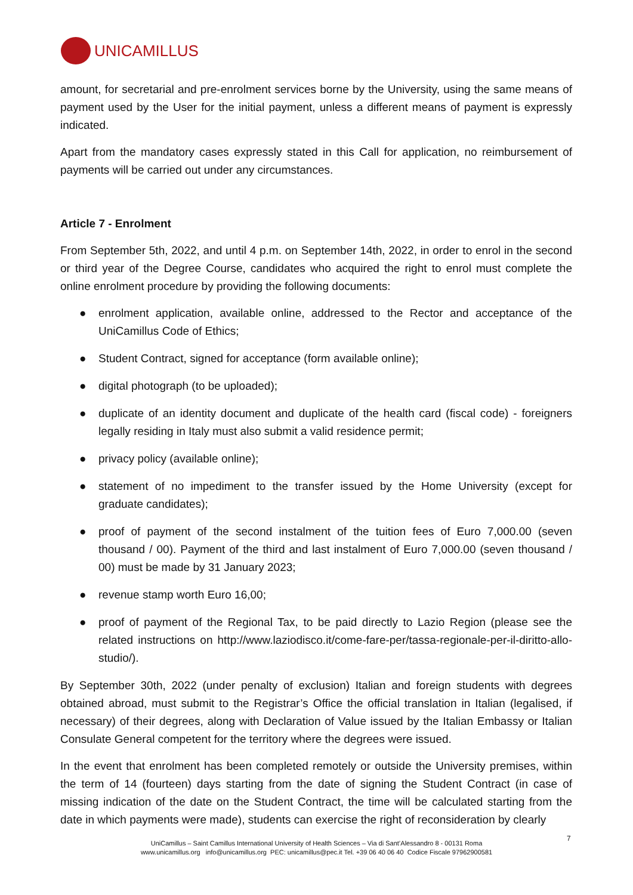UNICAMILLUS
amount, for secretarial and pre-enrolment services borne by the University, using the same means of payment used by the User for the initial payment, unless a different means of payment is expressly indicated.
Apart from the mandatory cases expressly stated in this Call for application, no reimbursement of payments will be carried out under any circumstances.
Article 7 - Enrolment
From September 5th, 2022, and until 4 p.m. on September 14th, 2022, in order to enrol in the second or third year of the Degree Course, candidates who acquired the right to enrol must complete the online enrolment procedure by providing the following documents:
● enrolment application, available online, addressed to the Rector and acceptance of the UniCamillus Code of Ethics;
● Student Contract, signed for acceptance (form available online);
● digital photograph (to be uploaded);
● duplicate of an identity document and duplicate of the health card (fiscal code) - foreigners legally residing in Italy must also submit a valid residence permit;
● privacy policy (available online);
● statement of no impediment to the transfer issued by the Home University (except for graduate candidates);
● proof of payment of the second instalment of the tuition fees of Euro 7,000.00 (seven thousand / 00). Payment of the third and last instalment of Euro 7,000.00 (seven thousand / 00) must be made by 31 January 2023;
● revenue stamp worth Euro 16,00;
● proof of payment of the Regional Tax, to be paid directly to Lazio Region (please see the related instructions on http://www.laziodisco.it/come-fare-per/tassa-regionale-per-il-diritto-allo-studio/).
By September 30th, 2022 (under penalty of exclusion) Italian and foreign students with degrees obtained abroad, must submit to the Registrar’s Office the official translation in Italian (legalised, if necessary) of their degrees, along with Declaration of Value issued by the Italian Embassy or Italian Consulate General competent for the territory where the degrees were issued.
In the event that enrolment has been completed remotely or outside the University premises, within the term of 14 (fourteen) days starting from the date of signing the Student Contract (in case of missing indication of the date on the Student Contract, the time will be calculated starting from the date in which payments were made), students can exercise the right of reconsideration by clearly
7
UniCamillus – Saint Camillus International University of Health Sciences – Via di Sant’Alessandro 8 - 00131 Roma
www.unicamillus.org info@unicamillus.org PEC: unicamillus@pec.it Tel. +39 06 40 06 40 Codice Fiscale 97962900581